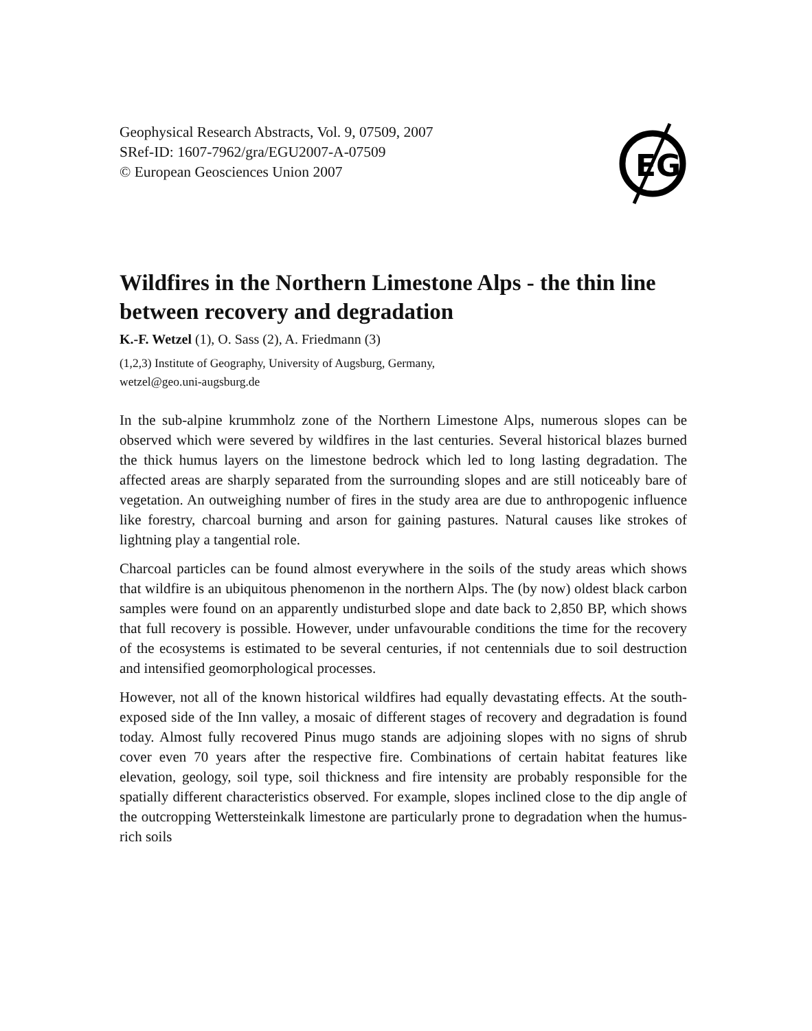Geophysical Research Abstracts, Vol. 9, 07509, 2007
SRef-ID: 1607-7962/gra/EGU2007-A-07509
© European Geosciences Union 2007
EG
Wildfires in the Northern Limestone Alps - the thin line between recovery and degradation
K.-F. Wetzel (1), O. Sass (2), A. Friedmann (3)
(1,2,3) Institute of Geography, University of Augsburg, Germany,
wetzel@geo.uni-augsburg.de
In the sub-alpine krummholz zone of the Northern Limestone Alps, numerous slopes can be observed which were severed by wildfires in the last centuries. Several historical blazes burned the thick humus layers on the limestone bedrock which led to long lasting degradation. The affected areas are sharply separated from the surrounding slopes and are still noticeably bare of vegetation. An outweighing number of fires in the study area are due to anthropogenic influence like forestry, charcoal burning and arson for gaining pastures. Natural causes like strokes of lightning play a tangential role.
Charcoal particles can be found almost everywhere in the soils of the study areas which shows that wildfire is an ubiquitous phenomenon in the northern Alps. The (by now) oldest black carbon samples were found on an apparently undisturbed slope and date back to 2,850 BP, which shows that full recovery is possible. However, under unfavourable conditions the time for the recovery of the ecosystems is estimated to be several centuries, if not centennials due to soil destruction and intensified geomorphological processes.
However, not all of the known historical wildfires had equally devastating effects. At the south-exposed side of the Inn valley, a mosaic of different stages of recovery and degradation is found today. Almost fully recovered Pinus mugo stands are adjoining slopes with no signs of shrub cover even 70 years after the respective fire. Combinations of certain habitat features like elevation, geology, soil type, soil thickness and fire intensity are probably responsible for the spatially different characteristics observed. For example, slopes inclined close to the dip angle of the outcropping Wettersteinkalk limestone are particularly prone to degradation when the humus-rich soils